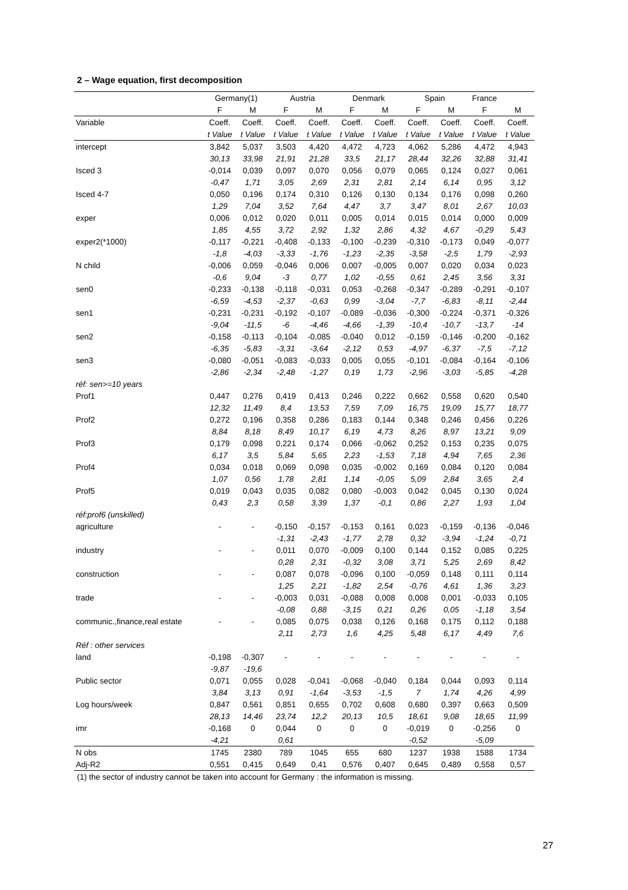2 – Wage equation, first decomposition
| | Germany(1) | | Austria | | Denmark | | Spain | | France | |
| --- | --- | --- | --- | --- | --- | --- | --- | --- | --- | --- |
| | F | M | F | M | F | M | F | M | F | M |
| Variable | Coeff. | Coeff. | Coeff. | Coeff. | Coeff. | Coeff. | Coeff. | Coeff. | Coeff. | Coeff. |
| | t Value | t Value | t Value | t Value | t Value | t Value | t Value | t Value | t Value | t Value |
| intercept | 3,842 | 5,037 | 3,503 | 4,420 | 4,472 | 4,723 | 4,062 | 5,286 | 4,472 | 4,943 |
| | 30,13 | 33,98 | 21,91 | 21,28 | 33,5 | 21,17 | 28,44 | 32,26 | 32,88 | 31,41 |
| Isced 3 | -0,014 | 0,039 | 0,097 | 0,070 | 0,056 | 0,079 | 0,065 | 0,124 | 0,027 | 0,061 |
| | -0,47 | 1,71 | 3,05 | 2,69 | 2,31 | 2,81 | 2,14 | 6,14 | 0,95 | 3,12 |
| Isced 4-7 | 0,050 | 0,196 | 0,174 | 0,310 | 0,126 | 0,130 | 0,134 | 0,176 | 0,098 | 0,260 |
| | 1,29 | 7,04 | 3,52 | 7,64 | 4,47 | 3,7 | 3,47 | 8,01 | 2,67 | 10,03 |
| exper | 0,006 | 0,012 | 0,020 | 0,011 | 0,005 | 0,014 | 0,015 | 0,014 | 0,000 | 0,009 |
| | 1,85 | 4,55 | 3,72 | 2,92 | 1,32 | 2,86 | 4,32 | 4,67 | -0,29 | 5,43 |
| exper2(*1000) | -0,117 | -0,221 | -0,408 | -0,133 | -0,100 | -0,239 | -0,310 | -0,173 | 0,049 | -0,077 |
| | -1,8 | -4,03 | -3,33 | -1,76 | -1,23 | -2,35 | -3,58 | -2,5 | 1,79 | -2,93 |
| N child | -0,006 | 0,059 | -0,046 | 0,006 | 0,007 | -0,005 | 0,007 | 0,020 | 0,034 | 0,023 |
| | -0,6 | 9,04 | -3 | 0,77 | 1,02 | -0,55 | 0,61 | 2,45 | 3,56 | 3,31 |
| sen0 | -0,233 | -0,138 | -0,118 | -0,031 | 0,053 | -0,268 | -0,347 | -0,289 | -0,291 | -0,107 |
| | -6,59 | -4,53 | -2,37 | -0,63 | 0,99 | -3,04 | -7,7 | -6,83 | -8,11 | -2,44 |
| sen1 | -0,231 | -0,231 | -0,192 | -0,107 | -0,089 | -0,036 | -0,300 | -0,224 | -0,371 | -0,326 |
| | -9,04 | -11,5 | -6 | -4,46 | -4,66 | -1,39 | -10,4 | -10,7 | -13,7 | -14 |
| sen2 | -0,158 | -0,113 | -0,104 | -0,085 | -0,040 | 0,012 | -0,159 | -0,146 | -0,200 | -0,162 |
| | -6,35 | -5,83 | -3,31 | -3,64 | -2,12 | 0,53 | -4,97 | -6,37 | -7,5 | -7,12 |
| sen3 | -0,080 | -0,051 | -0,083 | -0,033 | 0,005 | 0,055 | -0,101 | -0,084 | -0,164 | -0,106 |
| | -2,86 | -2,34 | -2,48 | -1,27 | 0,19 | 1,73 | -2,96 | -3,03 | -5,85 | -4,28 |
| réf: sen>=10 years | | | | | | | | | | |
| Prof1 | 0,447 | 0,276 | 0,419 | 0,413 | 0,246 | 0,222 | 0,662 | 0,558 | 0,620 | 0,540 |
| | 12,32 | 11,49 | 8,4 | 13,53 | 7,59 | 7,09 | 16,75 | 19,09 | 15,77 | 18,77 |
| Prof2 | 0,272 | 0,196 | 0,358 | 0,286 | 0,183 | 0,144 | 0,348 | 0,246 | 0,456 | 0,226 |
| | 8,84 | 8,18 | 8,49 | 10,17 | 6,19 | 4,73 | 8,26 | 8,97 | 13,21 | 9,09 |
| Prof3 | 0,179 | 0,098 | 0,221 | 0,174 | 0,066 | -0,062 | 0,252 | 0,153 | 0,235 | 0,075 |
| | 6,17 | 3,5 | 5,84 | 5,65 | 2,23 | -1,53 | 7,18 | 4,94 | 7,65 | 2,36 |
| Prof4 | 0,034 | 0,018 | 0,069 | 0,098 | 0,035 | -0,002 | 0,169 | 0,084 | 0,120 | 0,084 |
| | 1,07 | 0,56 | 1,78 | 2,81 | 1,14 | -0,05 | 5,09 | 2,84 | 3,65 | 2,4 |
| Prof5 | 0,019 | 0,043 | 0,035 | 0,082 | 0,080 | -0,003 | 0,042 | 0,045 | 0,130 | 0,024 |
| | 0,43 | 2,3 | 0,58 | 3,39 | 1,37 | -0,1 | 0,86 | 2,27 | 1,93 | 1,04 |
| réf:prof6 (unskilled) | | | | | | | | | | |
| agriculture | - | - | -0,150 | -0,157 | -0,153 | 0,161 | 0,023 | -0,159 | -0,136 | -0,046 |
| | | | -1,31 | -2,43 | -1,77 | 2,78 | 0,32 | -3,94 | -1,24 | -0,71 |
| industry | - | - | 0,011 | 0,070 | -0,009 | 0,100 | 0,144 | 0,152 | 0,085 | 0,225 |
| | | | 0,28 | 2,31 | -0,32 | 3,08 | 3,71 | 5,25 | 2,69 | 8,42 |
| construction | - | - | 0,087 | 0,078 | -0,096 | 0,100 | -0,059 | 0,148 | 0,111 | 0,114 |
| | | | 1,25 | 2,21 | -1,82 | 2,54 | -0,76 | 4,61 | 1,36 | 3,23 |
| trade | - | - | -0,003 | 0,031 | -0,088 | 0,008 | 0,008 | 0,001 | -0,033 | 0,105 |
| | | | -0,08 | 0,88 | -3,15 | 0,21 | 0,26 | 0,05 | -1,18 | 3,54 |
| communic.,finance,real estate | - | - | 0,085 | 0,075 | 0,038 | 0,126 | 0,168 | 0,175 | 0,112 | 0,188 |
| | | | 2,11 | 2,73 | 1,6 | 4,25 | 5,48 | 6,17 | 4,49 | 7,6 |
| Réf : other services | | | | | | | | | | |
| land | -0,198 | -0,307 | - | - | - | - | - | - | - | - |
| | -9,87 | -19,6 | | | | | | | | |
| Public sector | 0,071 | 0,055 | 0,028 | -0,041 | -0,068 | -0,040 | 0,184 | 0,044 | 0,093 | 0,114 |
| | 3,84 | 3,13 | 0,91 | -1,64 | -3,53 | -1,5 | 7 | 1,74 | 4,26 | 4,99 |
| Log hours/week | 0,847 | 0,561 | 0,851 | 0,655 | 0,702 | 0,608 | 0,680 | 0,397 | 0,663 | 0,509 |
| | 28,13 | 14,46 | 23,74 | 12,2 | 20,13 | 10,5 | 18,61 | 9,08 | 18,65 | 11,99 |
| imr | -0,168 | 0 | 0,044 | 0 | 0 | 0 | -0,019 | 0 | -0,256 | 0 |
| | -4,21 | | 0,61 | | | | -0,52 | | -5,09 | |
| N obs | 1745 | 2380 | 789 | 1045 | 655 | 680 | 1237 | 1938 | 1588 | 1734 |
| Adj-R2 | 0,551 | 0,415 | 0,649 | 0,41 | 0,576 | 0,407 | 0,645 | 0,489 | 0,558 | 0,57 |
(1) the sector of industry cannot be taken into account for Germany : the information is missing.
27